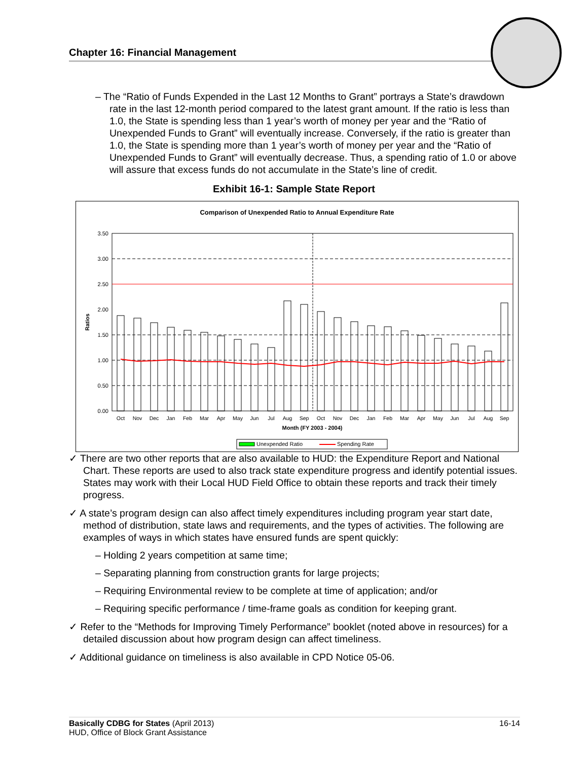Chapter 16: Financial Management
– The “Ratio of Funds Expended in the Last 12 Months to Grant” portrays a State’s drawdown rate in the last 12-month period compared to the latest grant amount. If the ratio is less than 1.0, the State is spending less than 1 year’s worth of money per year and the “Ratio of Unexpended Funds to Grant” will eventually increase. Conversely, if the ratio is greater than 1.0, the State is spending more than 1 year’s worth of money per year and the “Ratio of Unexpended Funds to Grant” will eventually decrease. Thus, a spending ratio of 1.0 or above will assure that excess funds do not accumulate in the State’s line of credit.
Exhibit 16-1: Sample State Report
Comparison of Unexpended Ratio to Annual Expenditure Rate
3.50
3.00
2.50
2.00
1.50
1.00
0.50
0.00
Ratios
Oct
Nov
Dec
Jan
Feb
Mar
Apr
May
Jun
Jul
Aug
Sep
Oct
Nov
Dec
Jan
Feb
Mar
Apr
May
Jun
Jul
Aug
Sep
Month (FY 2003 - 2004)
Unexpended Ratio
Spending Rate
✓ There are two other reports that are also available to HUD: the Expenditure Report and National Chart. These reports are used to also track state expenditure progress and identify potential issues. States may work with their Local HUD Field Office to obtain these reports and track their timely progress.
✓ A state’s program design can also affect timely expenditures including program year start date, method of distribution, state laws and requirements, and the types of activities. The following are examples of ways in which states have ensured funds are spent quickly:
– Holding 2 years competition at same time;
– Separating planning from construction grants for large projects;
– Requiring Environmental review to be complete at time of application; and/or
– Requiring specific performance / time-frame goals as condition for keeping grant.
✓ Refer to the “Methods for Improving Timely Performance” booklet (noted above in resources) for a detailed discussion about how program design can affect timeliness.
✓ Additional guidance on timeliness is also available in CPD Notice 05-06.
Basically CDBG for States (April 2013)
HUD, Office of Block Grant Assistance
16-14